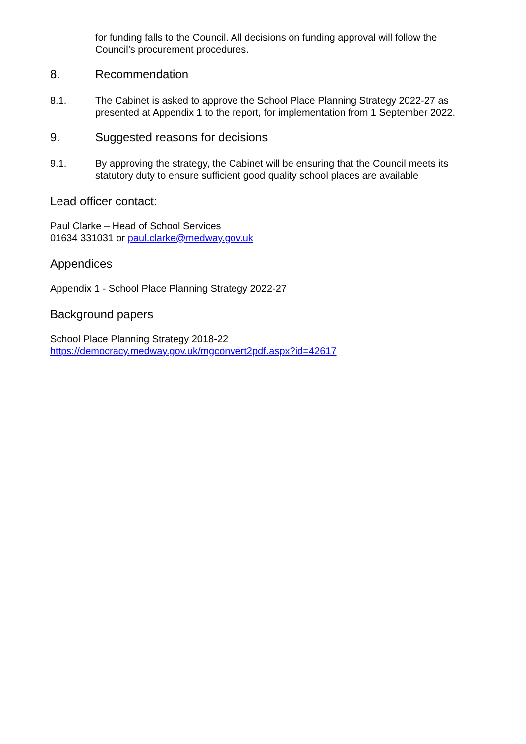for funding falls to the Council. All decisions on funding approval will follow the Council’s procurement procedures.
8. Recommendation
8.1. The Cabinet is asked to approve the School Place Planning Strategy 2022-27 as presented at Appendix 1 to the report, for implementation from 1 September 2022.
9. Suggested reasons for decisions
9.1. By approving the strategy, the Cabinet will be ensuring that the Council meets its statutory duty to ensure sufficient good quality school places are available
Lead officer contact:
Paul Clarke – Head of School Services
01634 331031 or paul.clarke@medway.gov.uk
Appendices
Appendix 1 - School Place Planning Strategy 2022-27
Background papers
School Place Planning Strategy 2018-22
https://democracy.medway.gov.uk/mgconvert2pdf.aspx?id=42617